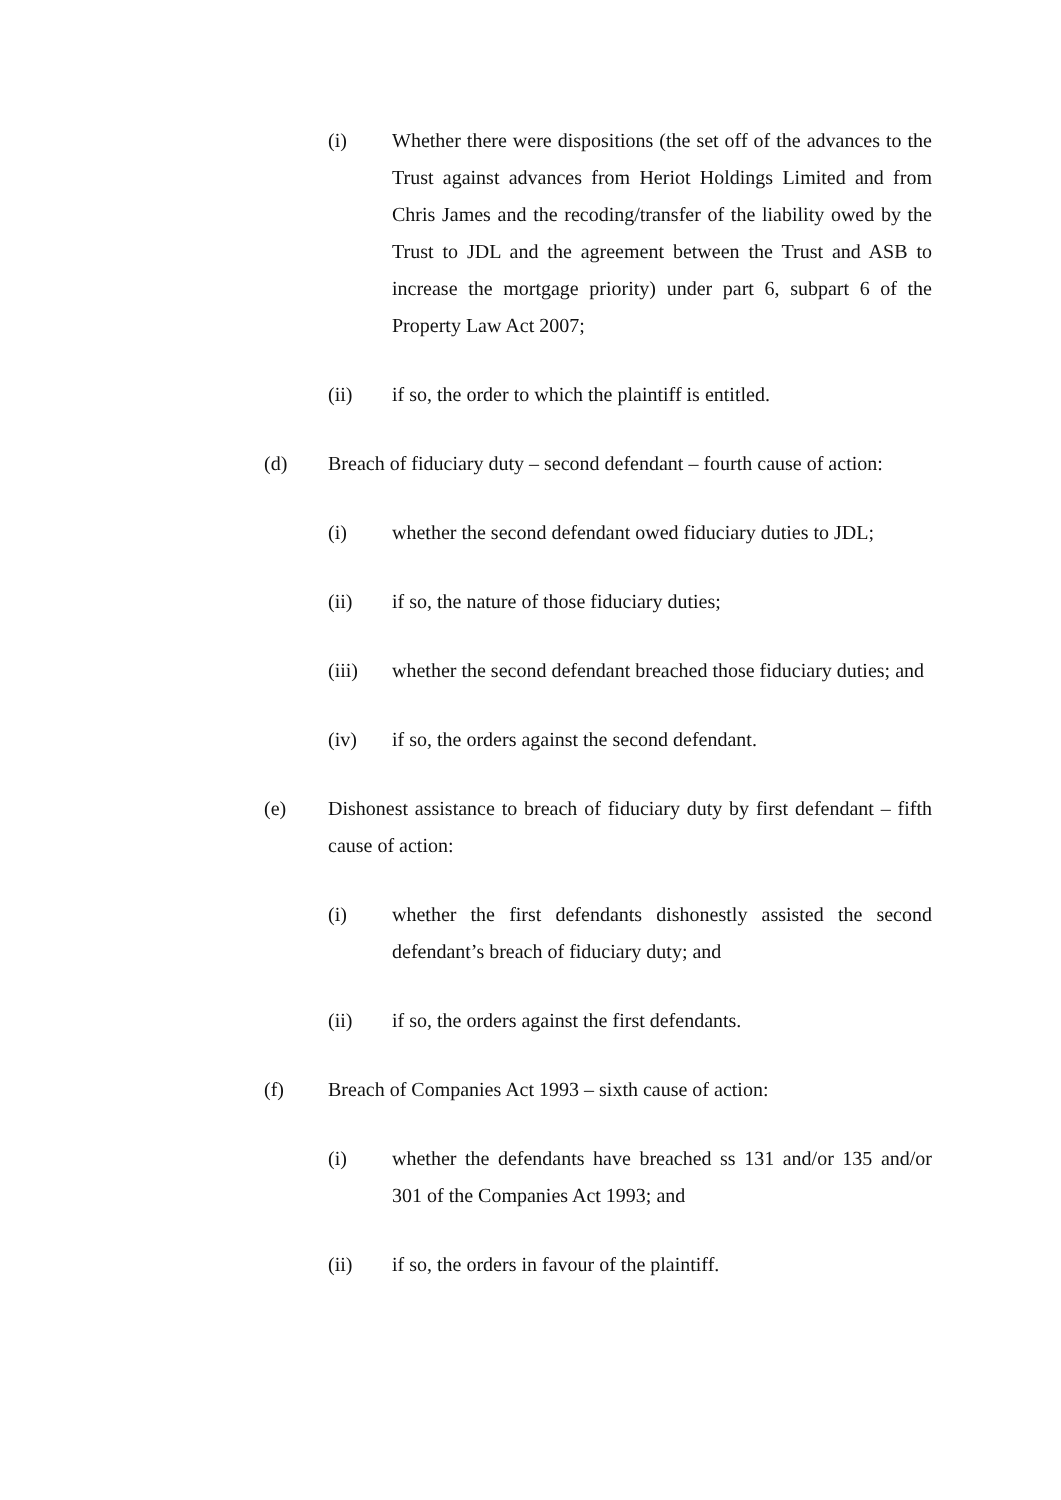(i) Whether there were dispositions (the set off of the advances to the Trust against advances from Heriot Holdings Limited and from Chris James and the recoding/transfer of the liability owed by the Trust to JDL and the agreement between the Trust and ASB to increase the mortgage priority) under part 6, subpart 6 of the Property Law Act 2007;
(ii) if so, the order to which the plaintiff is entitled.
(d) Breach of fiduciary duty – second defendant – fourth cause of action:
(i) whether the second defendant owed fiduciary duties to JDL;
(ii) if so, the nature of those fiduciary duties;
(iii) whether the second defendant breached those fiduciary duties; and
(iv) if so, the orders against the second defendant.
(e) Dishonest assistance to breach of fiduciary duty by first defendant – fifth cause of action:
(i) whether the first defendants dishonestly assisted the second defendant’s breach of fiduciary duty; and
(ii) if so, the orders against the first defendants.
(f) Breach of Companies Act 1993 – sixth cause of action:
(i) whether the defendants have breached ss 131 and/or 135 and/or 301 of the Companies Act 1993; and
(ii) if so, the orders in favour of the plaintiff.